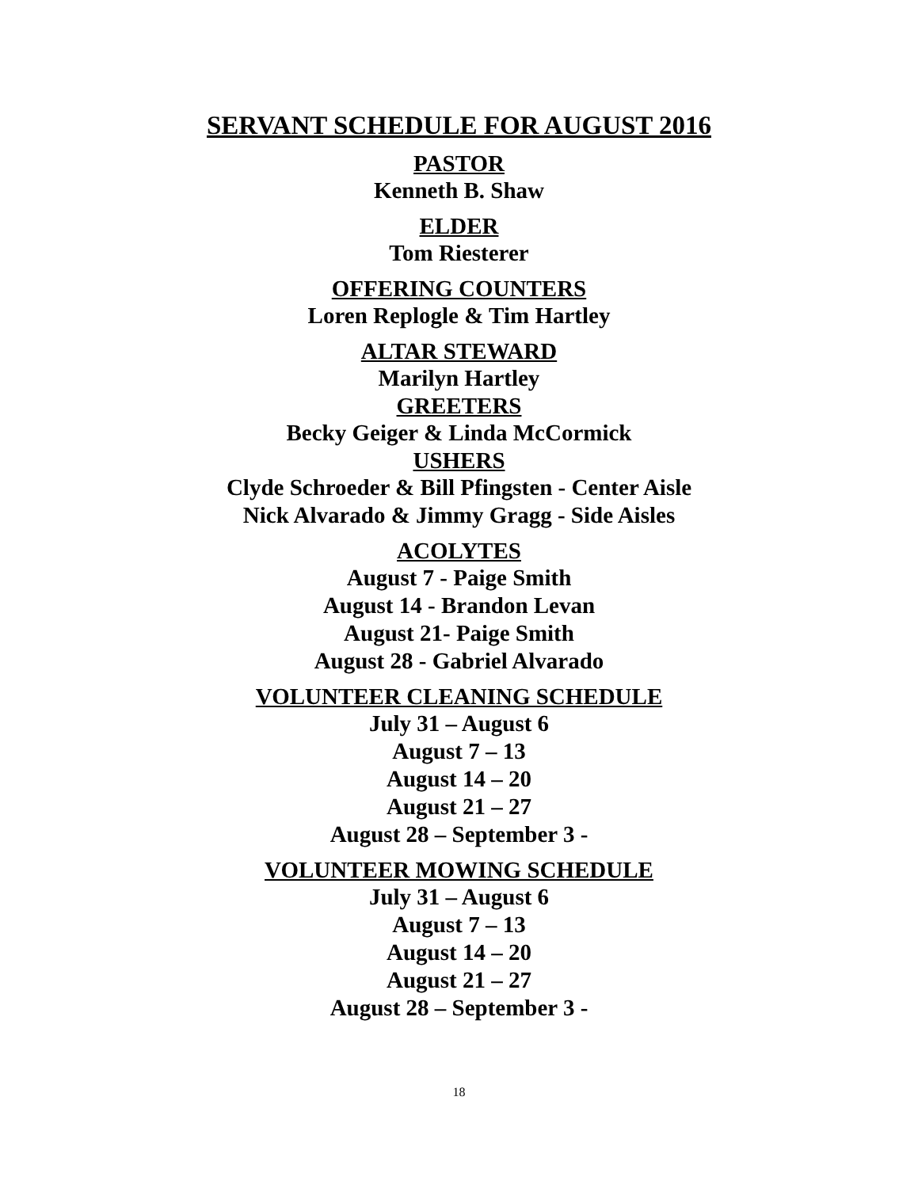SERVANT SCHEDULE FOR AUGUST 2016
PASTOR
Kenneth B. Shaw
ELDER
Tom Riesterer
OFFERING COUNTERS
Loren Replogle & Tim Hartley
ALTAR STEWARD
Marilyn Hartley
GREETERS
Becky Geiger & Linda McCormick
USHERS
Clyde Schroeder & Bill Pfingsten - Center Aisle
Nick Alvarado & Jimmy Gragg - Side Aisles
ACOLYTES
August 7 - Paige Smith
August 14 - Brandon Levan
August 21- Paige Smith
August 28 - Gabriel Alvarado
VOLUNTEER CLEANING SCHEDULE
July 31 – August 6
August 7 – 13
August 14 – 20
August 21 – 27
August 28 – September 3 -
VOLUNTEER MOWING SCHEDULE
July 31 – August 6
August 7 – 13
August 14 – 20
August 21 – 27
August 28 – September 3 -
18